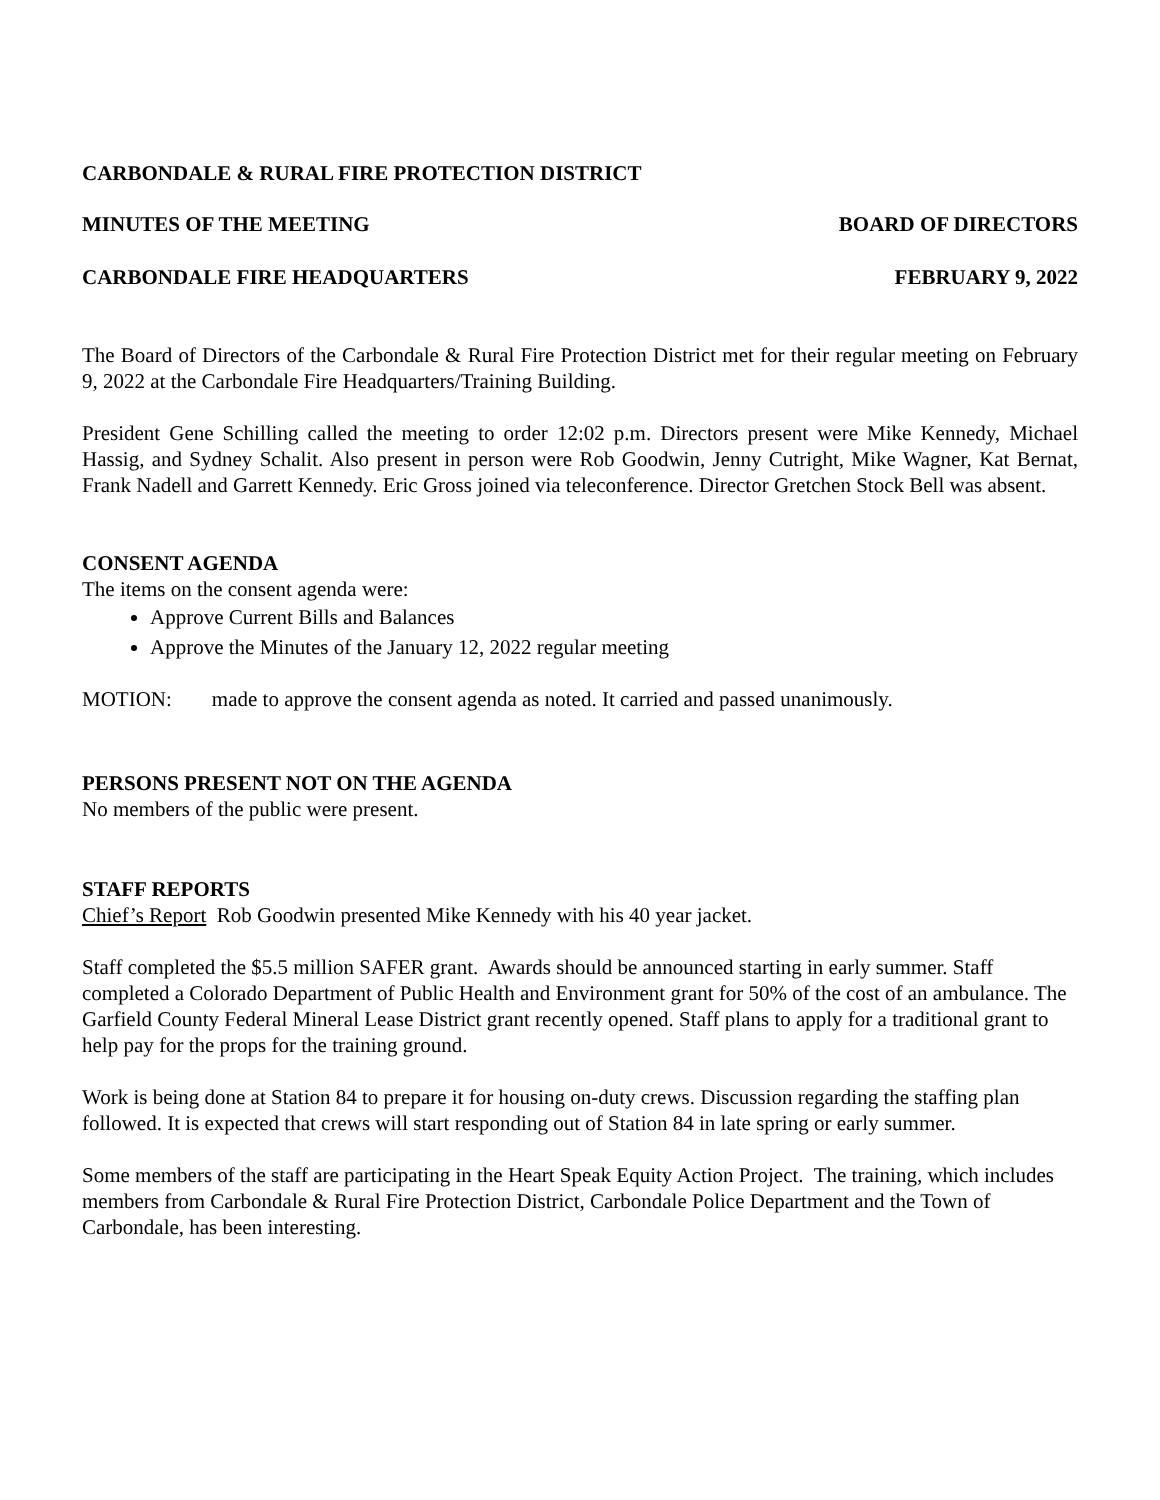CARBONDALE & RURAL FIRE PROTECTION DISTRICT
MINUTES OF THE MEETING BOARD OF DIRECTORS
CARBONDALE FIRE HEADQUARTERS FEBRUARY 9, 2022
The Board of Directors of the Carbondale & Rural Fire Protection District met for their regular meeting on February 9, 2022 at the Carbondale Fire Headquarters/Training Building.
President Gene Schilling called the meeting to order 12:02 p.m. Directors present were Mike Kennedy, Michael Hassig, and Sydney Schalit. Also present in person were Rob Goodwin, Jenny Cutright, Mike Wagner, Kat Bernat, Frank Nadell and Garrett Kennedy. Eric Gross joined via teleconference. Director Gretchen Stock Bell was absent.
CONSENT AGENDA
The items on the consent agenda were:
Approve Current Bills and Balances
Approve the Minutes of the January 12, 2022 regular meeting
MOTION: made to approve the consent agenda as noted. It carried and passed unanimously.
PERSONS PRESENT NOT ON THE AGENDA
No members of the public were present.
STAFF REPORTS
Chief’s Report Rob Goodwin presented Mike Kennedy with his 40 year jacket.
Staff completed the $5.5 million SAFER grant. Awards should be announced starting in early summer. Staff completed a Colorado Department of Public Health and Environment grant for 50% of the cost of an ambulance. The Garfield County Federal Mineral Lease District grant recently opened. Staff plans to apply for a traditional grant to help pay for the props for the training ground.
Work is being done at Station 84 to prepare it for housing on-duty crews. Discussion regarding the staffing plan followed. It is expected that crews will start responding out of Station 84 in late spring or early summer.
Some members of the staff are participating in the Heart Speak Equity Action Project. The training, which includes members from Carbondale & Rural Fire Protection District, Carbondale Police Department and the Town of Carbondale, has been interesting.